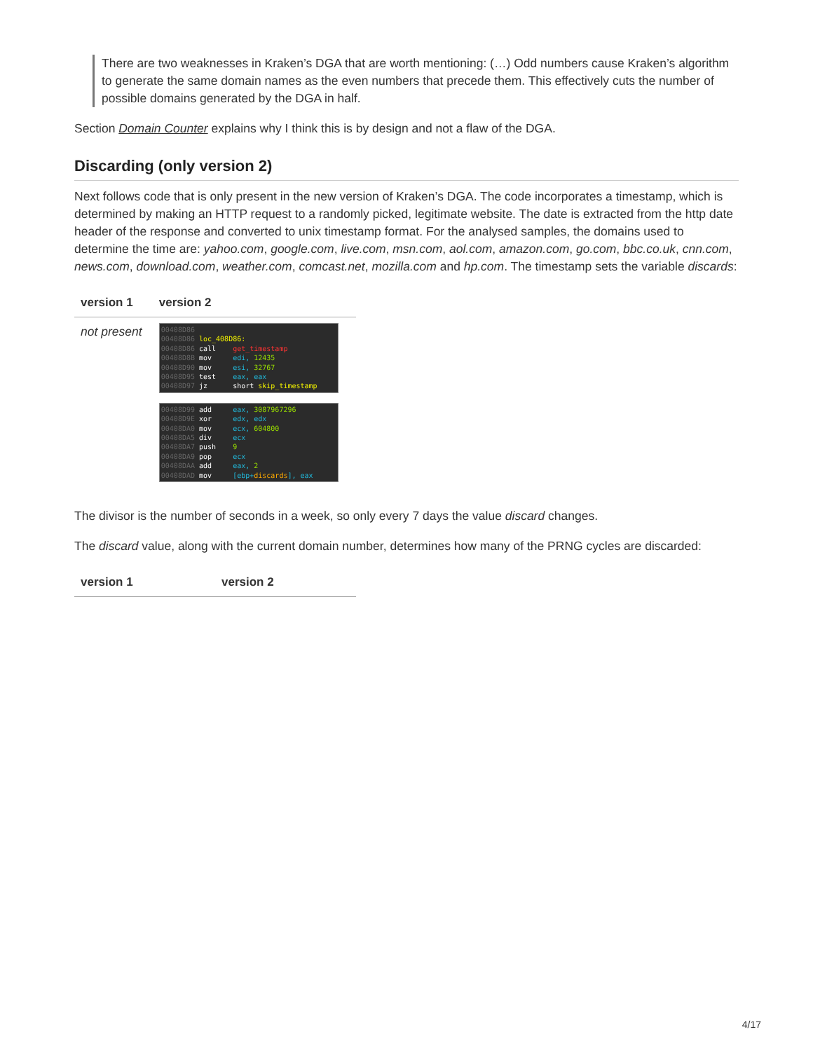There are two weaknesses in Kraken’s DGA that are worth mentioning: (…) Odd numbers cause Kraken’s algorithm to generate the same domain names as the even numbers that precede them. This effectively cuts the number of possible domains generated by the DGA in half.
Section Domain Counter explains why I think this is by design and not a flaw of the DGA.
Discarding (only version 2)
Next follows code that is only present in the new version of Kraken’s DGA. The code incorporates a timestamp, which is determined by making an HTTP request to a randomly picked, legitimate website. The date is extracted from the http date header of the response and converted to unix timestamp format. For the analysed samples, the domains used to determine the time are: yahoo.com, google.com, live.com, msn.com, aol.com, amazon.com, go.com, bbc.co.uk, cnn.com, news.com, download.com, weather.com, comcast.net, mozilla.com and hp.com. The timestamp sets the variable discards:
| version 1 | version 2 |
| --- | --- |
| not present | 00408D86 00408D86 loc_408D86: 00408D86 call get_timestamp 00408D8B mov edi, 12435 00408D90 mov esi, 32767 00408D95 test eax, eax 00408D97 jz short skip_timestamp 00408D99 add eax, 3087967296 00408D9E xor edx, edx 00408DA0 mov ecx, 604800 00408DA5 div ecx 00408DA7 push 9 00408DA9 pop ecx 00408DAA add eax, 2 00408DAD mov [ebp+ discards ], eax |
The divisor is the number of seconds in a week, so only every 7 days the value discard changes.
The discard value, along with the current domain number, determines how many of the PRNG cycles are discarded:
| version 1 | version 2 |
| --- | --- |
4/17